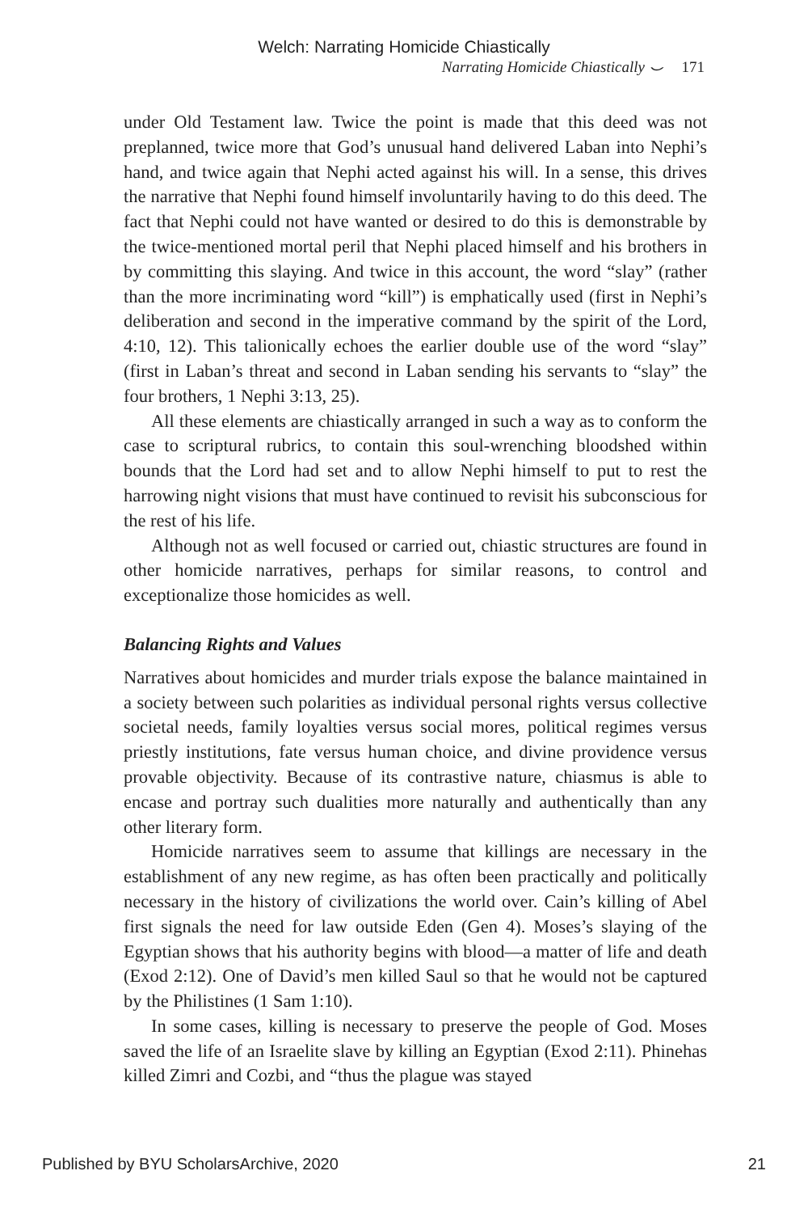Welch: Narrating Homicide Chiastically
Narrating Homicide Chiastically ⌣ 171
under Old Testament law. Twice the point is made that this deed was not preplanned, twice more that God’s unusual hand delivered Laban into Nephi’s hand, and twice again that Nephi acted against his will. In a sense, this drives the narrative that Nephi found himself involuntarily having to do this deed. The fact that Nephi could not have wanted or desired to do this is demonstrable by the twice-mentioned mortal peril that Nephi placed himself and his brothers in by committing this slaying. And twice in this account, the word “slay” (rather than the more incriminating word “kill”) is emphatically used (first in Nephi’s deliberation and second in the imperative command by the spirit of the Lord, 4:10, 12). This talionically echoes the earlier double use of the word “slay” (first in Laban’s threat and second in Laban sending his servants to “slay” the four brothers, 1 Nephi 3:13, 25).
All these elements are chiastically arranged in such a way as to conform the case to scriptural rubrics, to contain this soul-wrenching bloodshed within bounds that the Lord had set and to allow Nephi himself to put to rest the harrowing night visions that must have continued to revisit his subconscious for the rest of his life.
Although not as well focused or carried out, chiastic structures are found in other homicide narratives, perhaps for similar reasons, to control and exceptionalize those homicides as well.
Balancing Rights and Values
Narratives about homicides and murder trials expose the balance maintained in a society between such polarities as individual personal rights versus collective societal needs, family loyalties versus social mores, political regimes versus priestly institutions, fate versus human choice, and divine providence versus provable objectivity. Because of its contrastive nature, chiasmus is able to encase and portray such dualities more naturally and authentically than any other literary form.
Homicide narratives seem to assume that killings are necessary in the establishment of any new regime, as has often been practically and politically necessary in the history of civilizations the world over. Cain’s killing of Abel first signals the need for law outside Eden (Gen 4). Moses’s slaying of the Egyptian shows that his authority begins with blood—a matter of life and death (Exod 2:12). One of David’s men killed Saul so that he would not be captured by the Philistines (1 Sam 1:10).
In some cases, killing is necessary to preserve the people of God. Moses saved the life of an Israelite slave by killing an Egyptian (Exod 2:11). Phinehas killed Zimri and Cozbi, and “thus the plague was stayed
Published by BYU ScholarsArchive, 2020 21